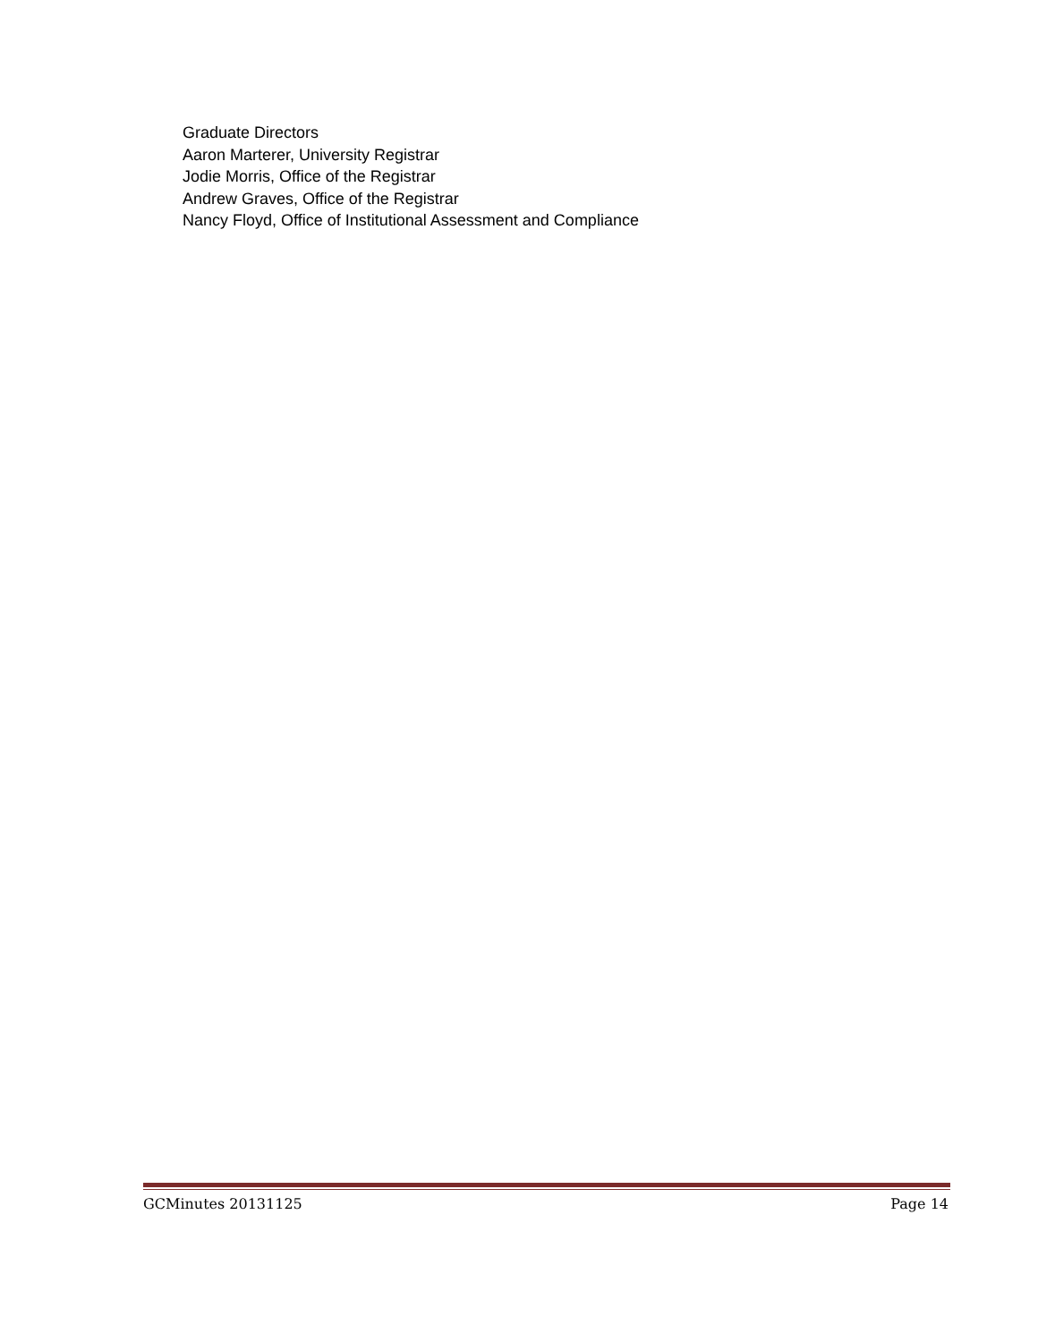Graduate Directors
Aaron Marterer, University Registrar
Jodie Morris, Office of the Registrar
Andrew Graves, Office of the Registrar
Nancy Floyd, Office of Institutional Assessment and Compliance
GCMinutes 20131125 Page 14